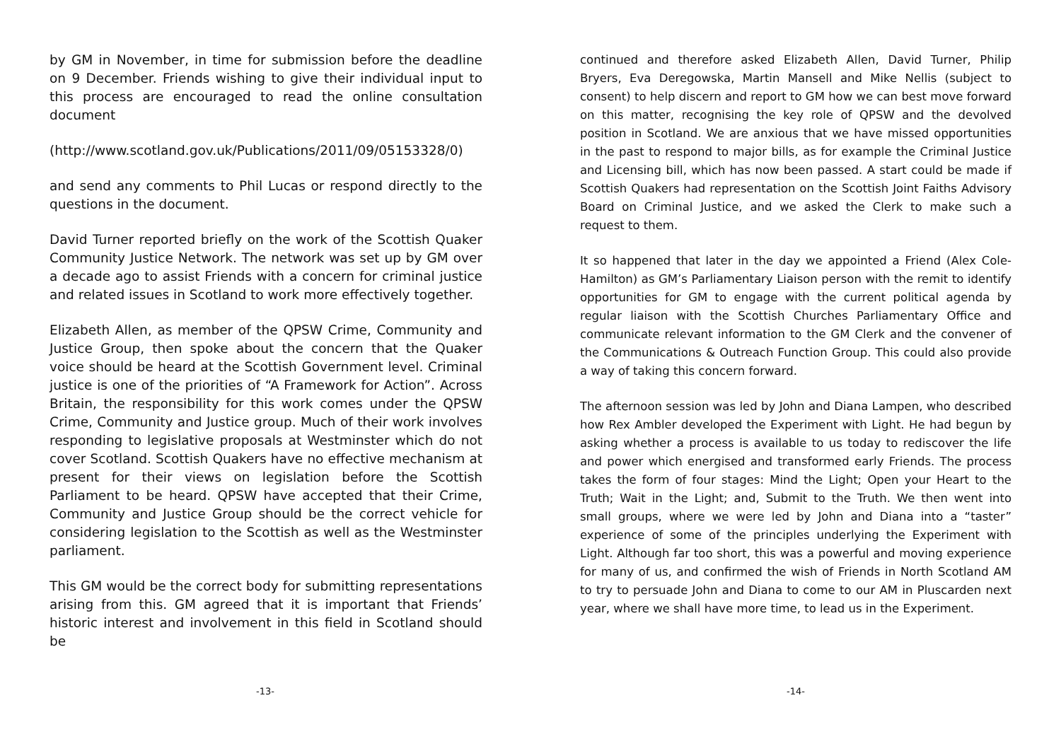by GM in November, in time for submission before the deadline on 9 December. Friends wishing to give their individual input to this process are encouraged to read the online consultation document
(http://www.scotland.gov.uk/Publications/2011/09/05153328/0)
and send any comments to Phil Lucas or respond directly to the questions in the document.
David Turner reported briefly on the work of the Scottish Quaker Community Justice Network. The network was set up by GM over a decade ago to assist Friends with a concern for criminal justice and related issues in Scotland to work more effectively together.
Elizabeth Allen, as member of the QPSW Crime, Community and Justice Group, then spoke about the concern that the Quaker voice should be heard at the Scottish Government level. Criminal justice is one of the priorities of “A Framework for Action”. Across Britain, the responsibility for this work comes under the QPSW Crime, Community and Justice group. Much of their work involves responding to legislative proposals at Westminster which do not cover Scotland. Scottish Quakers have no effective mechanism at present for their views on legislation before the Scottish Parliament to be heard. QPSW have accepted that their Crime, Community and Justice Group should be the correct vehicle for considering legislation to the Scottish as well as the Westminster parliament.
This GM would be the correct body for submitting representations arising from this. GM agreed that it is important that Friends’ historic interest and involvement in this field in Scotland should be
-13-
continued and therefore asked Elizabeth Allen, David Turner, Philip Bryers, Eva Deregowska, Martin Mansell and Mike Nellis (subject to consent) to help discern and report to GM how we can best move forward on this matter, recognising the key role of QPSW and the devolved position in Scotland. We are anxious that we have missed opportunities in the past to respond to major bills, as for example the Criminal Justice and Licensing bill, which has now been passed. A start could be made if Scottish Quakers had representation on the Scottish Joint Faiths Advisory Board on Criminal Justice, and we asked the Clerk to make such a request to them.
It so happened that later in the day we appointed a Friend (Alex Cole-Hamilton) as GM’s Parliamentary Liaison person with the remit to identify opportunities for GM to engage with the current political agenda by regular liaison with the Scottish Churches Parliamentary Office and communicate relevant information to the GM Clerk and the convener of the Communications & Outreach Function Group. This could also provide a way of taking this concern forward.
The afternoon session was led by John and Diana Lampen, who described how Rex Ambler developed the Experiment with Light. He had begun by asking whether a process is available to us today to rediscover the life and power which energised and transformed early Friends. The process takes the form of four stages: Mind the Light; Open your Heart to the Truth; Wait in the Light; and, Submit to the Truth. We then went into small groups, where we were led by John and Diana into a “taster” experience of some of the principles underlying the Experiment with Light. Although far too short, this was a powerful and moving experience for many of us, and confirmed the wish of Friends in North Scotland AM to try to persuade John and Diana to come to our AM in Pluscarden next year, where we shall have more time, to lead us in the Experiment.
-14-